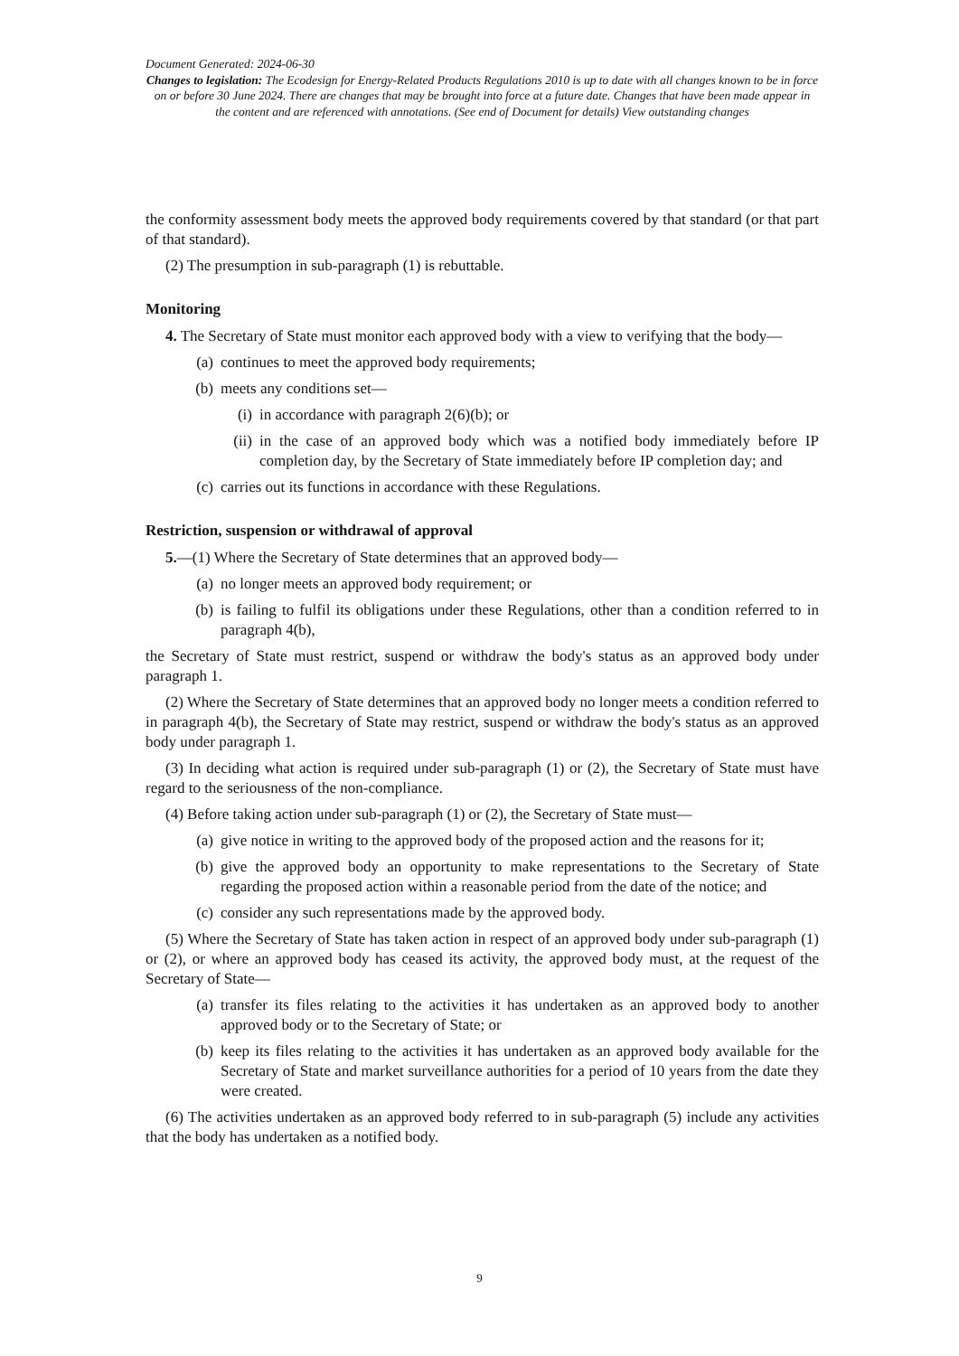Document Generated: 2024-06-30
Changes to legislation: The Ecodesign for Energy-Related Products Regulations 2010 is up to date with all changes known to be in force on or before 30 June 2024. There are changes that may be brought into force at a future date. Changes that have been made appear in the content and are referenced with annotations. (See end of Document for details) View outstanding changes
the conformity assessment body meets the approved body requirements covered by that standard (or that part of that standard).
(2) The presumption in sub-paragraph (1) is rebuttable.
Monitoring
4. The Secretary of State must monitor each approved body with a view to verifying that the body—
(a) continues to meet the approved body requirements;
(b) meets any conditions set—
(i) in accordance with paragraph 2(6)(b); or
(ii) in the case of an approved body which was a notified body immediately before IP completion day, by the Secretary of State immediately before IP completion day; and
(c) carries out its functions in accordance with these Regulations.
Restriction, suspension or withdrawal of approval
5.—(1) Where the Secretary of State determines that an approved body—
(a) no longer meets an approved body requirement; or
(b) is failing to fulfil its obligations under these Regulations, other than a condition referred to in paragraph 4(b),
the Secretary of State must restrict, suspend or withdraw the body's status as an approved body under paragraph 1.
(2) Where the Secretary of State determines that an approved body no longer meets a condition referred to in paragraph 4(b), the Secretary of State may restrict, suspend or withdraw the body's status as an approved body under paragraph 1.
(3) In deciding what action is required under sub-paragraph (1) or (2), the Secretary of State must have regard to the seriousness of the non-compliance.
(4) Before taking action under sub-paragraph (1) or (2), the Secretary of State must—
(a) give notice in writing to the approved body of the proposed action and the reasons for it;
(b) give the approved body an opportunity to make representations to the Secretary of State regarding the proposed action within a reasonable period from the date of the notice; and
(c) consider any such representations made by the approved body.
(5) Where the Secretary of State has taken action in respect of an approved body under sub-paragraph (1) or (2), or where an approved body has ceased its activity, the approved body must, at the request of the Secretary of State—
(a) transfer its files relating to the activities it has undertaken as an approved body to another approved body or to the Secretary of State; or
(b) keep its files relating to the activities it has undertaken as an approved body available for the Secretary of State and market surveillance authorities for a period of 10 years from the date they were created.
(6) The activities undertaken as an approved body referred to in sub-paragraph (5) include any activities that the body has undertaken as a notified body.
9